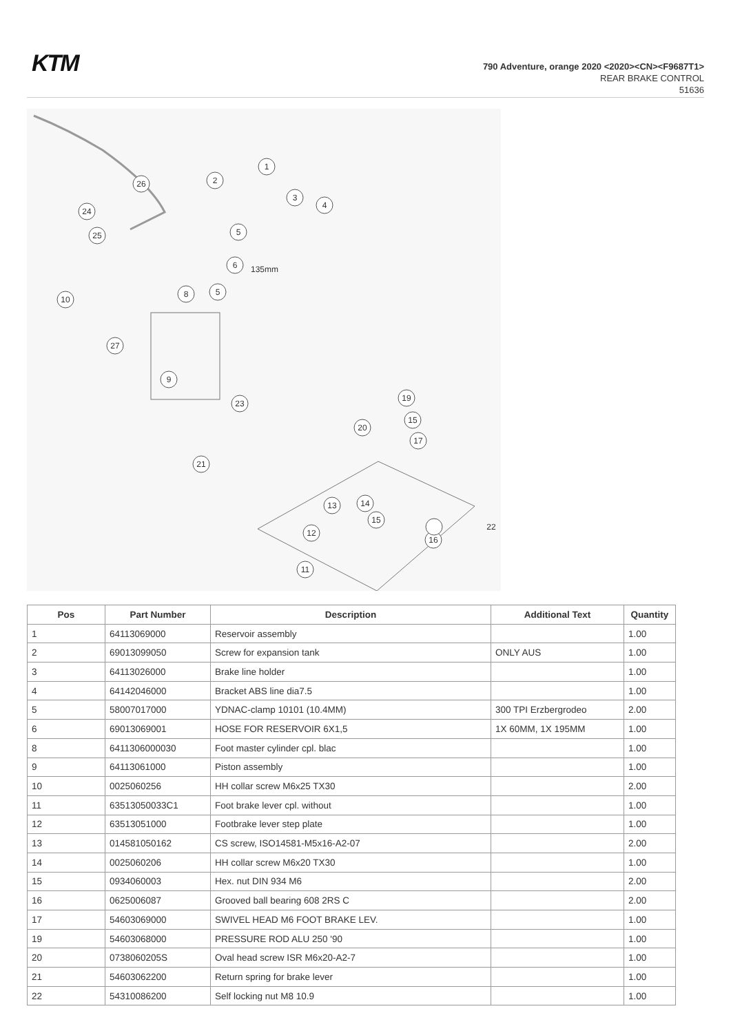KTM
790 Adventure, orange 2020 <2020><CN><F9687T1>
REAR BRAKE CONTROL
51636
1
2
3
4
5
6
5
8
10
27
9
26
24
25
23
19
15
20
17
21
13
14
15
12
16
22
11
135mm
| Pos | Part Number | Description | Additional Text | Quantity |
| --- | --- | --- | --- | --- |
| 1 | 64113069000 | Reservoir assembly | | 1.00 |
| 2 | 69013099050 | Screw for expansion tank | ONLY AUS | 1.00 |
| 3 | 64113026000 | Brake line holder | | 1.00 |
| 4 | 64142046000 | Bracket ABS line dia7.5 | | 1.00 |
| 5 | 58007017000 | YDNAC-clamp 10101 (10.4MM) | 300 TPI Erzbergrodeo | 2.00 |
| 6 | 69013069001 | HOSE FOR RESERVOIR 6X1,5 | 1X 60MM, 1X 195MM | 1.00 |
| 8 | 6411306000030 | Foot master cylinder cpl. blac | | 1.00 |
| 9 | 64113061000 | Piston assembly | | 1.00 |
| 10 | 0025060256 | HH collar screw M6x25 TX30 | | 2.00 |
| 11 | 63513050033C1 | Foot brake lever cpl. without | | 1.00 |
| 12 | 63513051000 | Footbrake lever step plate | | 1.00 |
| 13 | 014581050162 | CS screw, ISO14581-M5x16-A2-07 | | 2.00 |
| 14 | 0025060206 | HH collar screw M6x20 TX30 | | 1.00 |
| 15 | 0934060003 | Hex. nut DIN 934 M6 | | 2.00 |
| 16 | 0625006087 | Grooved ball bearing 608 2RS C | | 2.00 |
| 17 | 54603069000 | SWIVEL HEAD M6 FOOT BRAKE LEV. | | 1.00 |
| 19 | 54603068000 | PRESSURE ROD ALU 250 '90 | | 1.00 |
| 20 | 0738060205S | Oval head screw ISR M6x20-A2-7 | | 1.00 |
| 21 | 54603062200 | Return spring for brake lever | | 1.00 |
| 22 | 54310086200 | Self locking nut M8 10.9 | | 1.00 |